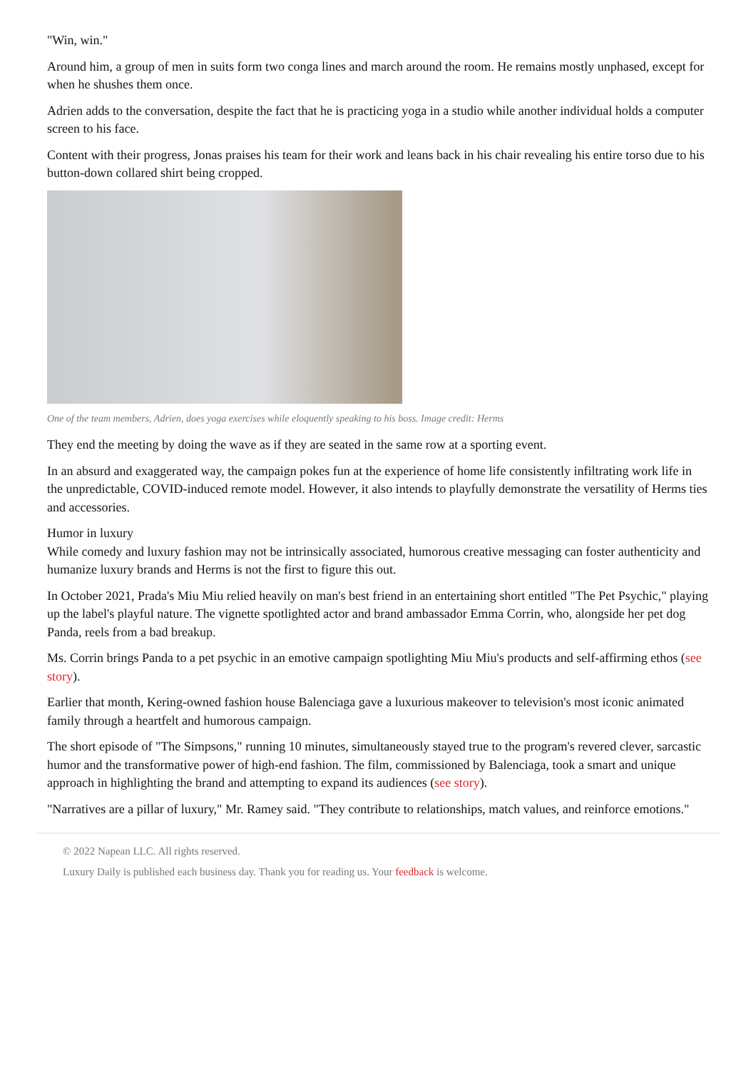"Win, win."
Around him, a group of men in suits form two conga lines and march around the room. He remains mostly unphased, except for when he shushes them once.
Adrien adds to the conversation, despite the fact that he is practicing yoga in a studio while another individual holds a computer screen to his face.
Content with their progress, Jonas praises his team for their work and leans back in his chair revealing his entire torso due to his button-down collared shirt being cropped.
One of the team members, Adrien, does yoga exercises while eloquently speaking to his boss. Image credit: Herms
They end the meeting by doing the wave as if they are seated in the same row at a sporting event.
In an absurd and exaggerated way, the campaign pokes fun at the experience of home life consistently infiltrating work life in the unpredictable, COVID-induced remote model. However, it also intends to playfully demonstrate the versatility of Herms ties and accessories.
Humor in luxury
While comedy and luxury fashion may not be intrinsically associated, humorous creative messaging can foster authenticity and humanize luxury brands and Herms is not the first to figure this out.
In October 2021, Prada's Miu Miu relied heavily on man's best friend in an entertaining short entitled "The Pet Psychic," playing up the label's playful nature. The vignette spotlighted actor and brand ambassador Emma Corrin, who, alongside her pet dog Panda, reels from a bad breakup.
Ms. Corrin brings Panda to a pet psychic in an emotive campaign spotlighting Miu Miu's products and self-affirming ethos (see story).
Earlier that month, Kering-owned fashion house Balenciaga gave a luxurious makeover to television's most iconic animated family through a heartfelt and humorous campaign.
The short episode of "The Simpsons," running 10 minutes, simultaneously stayed true to the program's revered clever, sarcastic humor and the transformative power of high-end fashion. The film, commissioned by Balenciaga, took a smart and unique approach in highlighting the brand and attempting to expand its audiences (see story).
"Narratives are a pillar of luxury," Mr. Ramey said. "They contribute to relationships, match values, and reinforce emotions."
© 2022 Napean LLC. All rights reserved.
Luxury Daily is published each business day. Thank you for reading us. Your feedback is welcome.